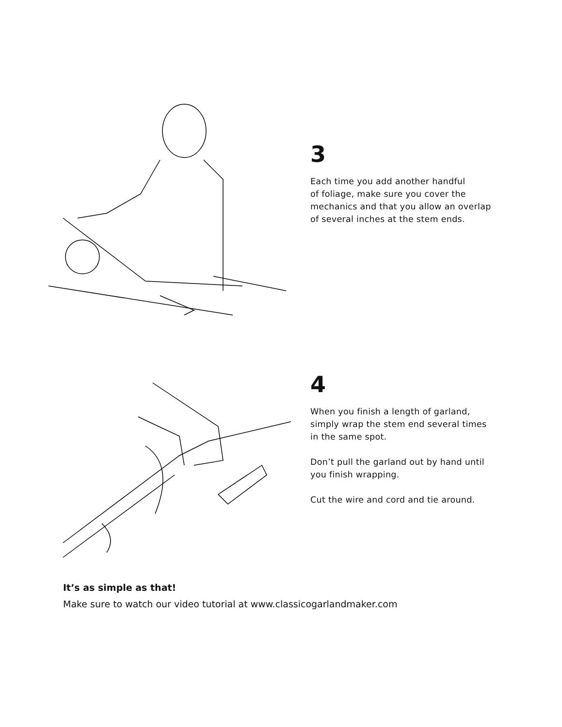3
Each time you add another handful
of foliage, make sure you cover the
mechanics and that you allow an overlap
of several inches at the stem ends.
4
When you finish a length of garland,
simply wrap the stem end several times
in the same spot.
Don’t pull the garland out by hand until
you finish wrapping.
Cut the wire and cord and tie around.
It’s as simple as that!
Make sure to watch our video tutorial at www.classicogarlandmaker.com